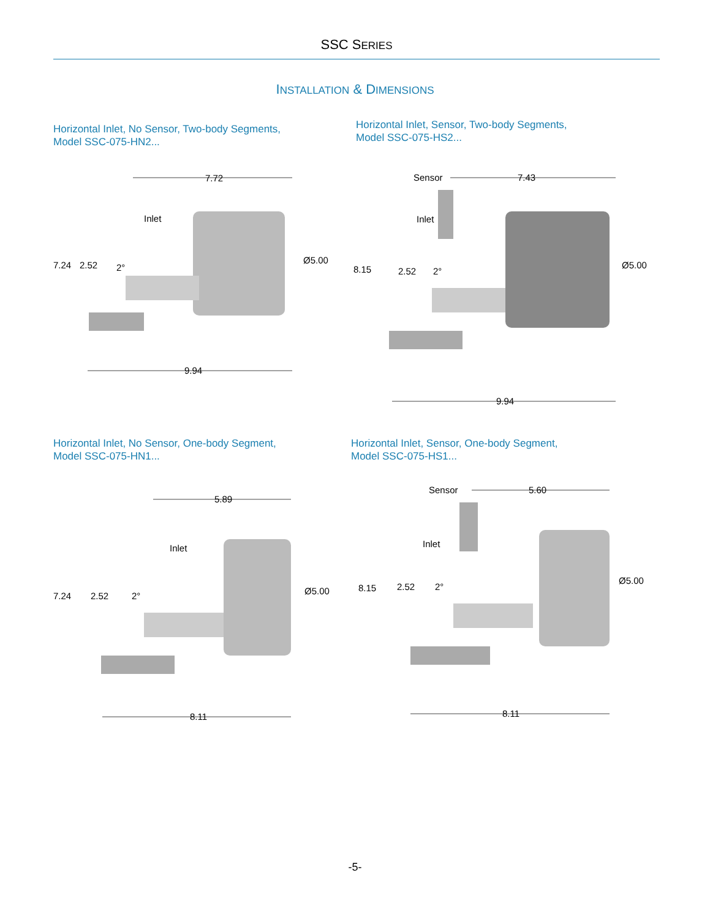SSC SERIES
INSTALLATION & DIMENSIONS
Horizontal Inlet, No Sensor, Two-body Segments,
Model SSC-075-HN2...
Horizontal Inlet, Sensor, Two-body Segments,
Model SSC-075-HS2...
7.72
Inlet
7.24
2.52
2°
Ø5.00
9.94
Sensor
7.43
Inlet
8.15
2.52
2°
Ø5.00
9.94
Horizontal Inlet, No Sensor, One-body Segment,
Model SSC-075-HN1...
Horizontal Inlet, Sensor, One-body Segment,
Model SSC-075-HS1...
5.89
Inlet
7.24
2.52
2°
Ø5.00
8.11
Sensor
5.60
Inlet
8.15
2.52
2°
Ø5.00
8.11
-5-